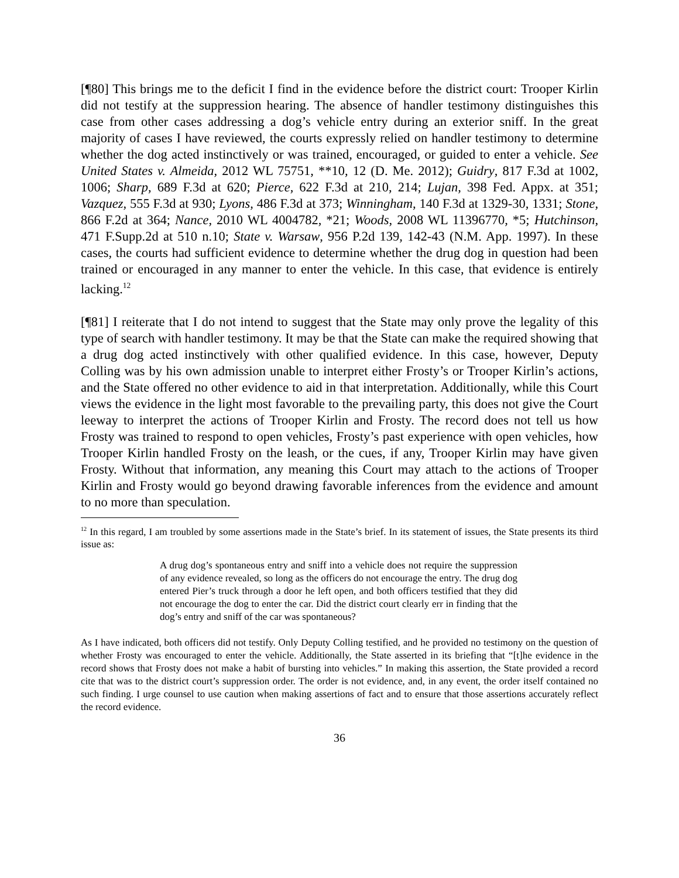[¶80] This brings me to the deficit I find in the evidence before the district court: Trooper Kirlin did not testify at the suppression hearing. The absence of handler testimony distinguishes this case from other cases addressing a dog’s vehicle entry during an exterior sniff. In the great majority of cases I have reviewed, the courts expressly relied on handler testimony to determine whether the dog acted instinctively or was trained, encouraged, or guided to enter a vehicle. See United States v. Almeida, 2012 WL 75751, **10, 12 (D. Me. 2012); Guidry, 817 F.3d at 1002, 1006; Sharp, 689 F.3d at 620; Pierce, 622 F.3d at 210, 214; Lujan, 398 Fed. Appx. at 351; Vazquez, 555 F.3d at 930; Lyons, 486 F.3d at 373; Winningham, 140 F.3d at 1329-30, 1331; Stone, 866 F.2d at 364; Nance, 2010 WL 4004782, *21; Woods, 2008 WL 11396770, *5; Hutchinson, 471 F.Supp.2d at 510 n.10; State v. Warsaw, 956 P.2d 139, 142-43 (N.M. App. 1997). In these cases, the courts had sufficient evidence to determine whether the drug dog in question had been trained or encouraged in any manner to enter the vehicle. In this case, that evidence is entirely lacking.<sup>12</sup>
[¶81] I reiterate that I do not intend to suggest that the State may only prove the legality of this type of search with handler testimony. It may be that the State can make the required showing that a drug dog acted instinctively with other qualified evidence. In this case, however, Deputy Colling was by his own admission unable to interpret either Frosty’s or Trooper Kirlin’s actions, and the State offered no other evidence to aid in that interpretation. Additionally, while this Court views the evidence in the light most favorable to the prevailing party, this does not give the Court leeway to interpret the actions of Trooper Kirlin and Frosty. The record does not tell us how Frosty was trained to respond to open vehicles, Frosty’s past experience with open vehicles, how Trooper Kirlin handled Frosty on the leash, or the cues, if any, Trooper Kirlin may have given Frosty. Without that information, any meaning this Court may attach to the actions of Trooper Kirlin and Frosty would go beyond drawing favorable inferences from the evidence and amount to no more than speculation.
<sup>12</sup> In this regard, I am troubled by some assertions made in the State’s brief. In its statement of issues, the State presents its third issue as:
A drug dog’s spontaneous entry and sniff into a vehicle does not require the suppression of any evidence revealed, so long as the officers do not encourage the entry. The drug dog entered Pier’s truck through a door he left open, and both officers testified that they did not encourage the dog to enter the car. Did the district court clearly err in finding that the dog’s entry and sniff of the car was spontaneous?
As I have indicated, both officers did not testify. Only Deputy Colling testified, and he provided no testimony on the question of whether Frosty was encouraged to enter the vehicle. Additionally, the State asserted in its briefing that “[t]he evidence in the record shows that Frosty does not make a habit of bursting into vehicles.” In making this assertion, the State provided a record cite that was to the district court’s suppression order. The order is not evidence, and, in any event, the order itself contained no such finding. I urge counsel to use caution when making assertions of fact and to ensure that those assertions accurately reflect the record evidence.
36